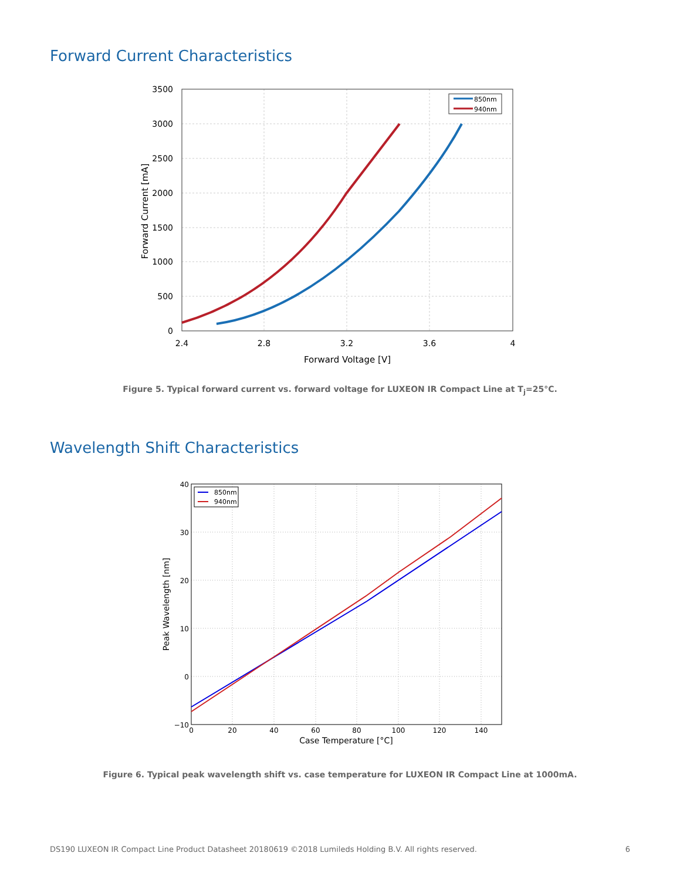Forward Current Characteristics
3500
3000
2500
2000
1500
1000
500
0
2.4
2.8
3.2
3.6
4
Forward Voltage [V]
Forward Current [mA]
850nm
940nm
Figure 5. Typical forward current vs. forward voltage for LUXEON IR Compact Line at T<sub>j</sub>=25°C.
Wavelength Shift Characteristics
40
30
20
10
0
−10
0
20
40
60
80
100
120
140
Case Temperature [°C]
Peak Wavelength [nm]
850nm
940nm
Figure 6. Typical peak wavelength shift vs. case temperature for LUXEON IR Compact Line at 1000mA.
DS190 LUXEON IR Compact Line Product Datasheet 20180619 ©2018 Lumileds Holding B.V. All rights reserved. 6